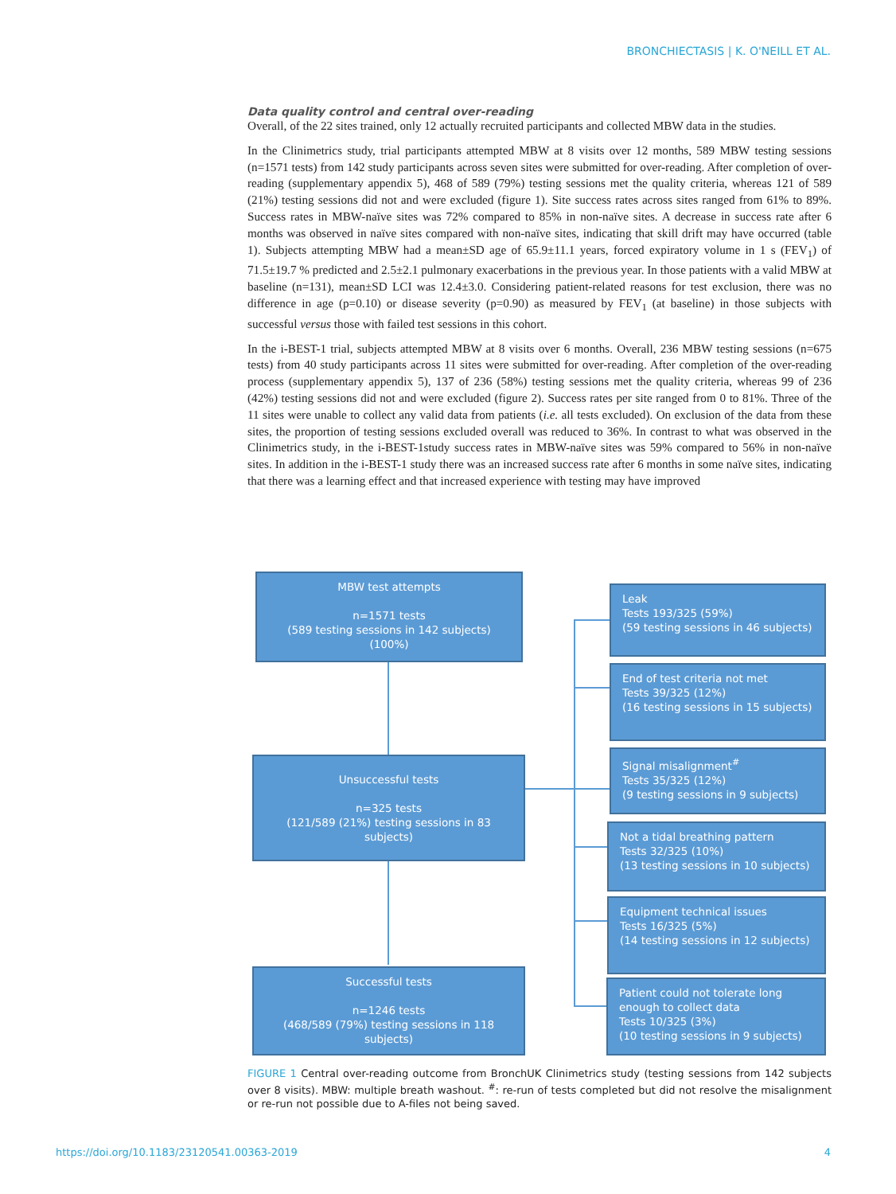BRONCHIECTASIS | K. O'NEILL ET AL.
Data quality control and central over-reading
Overall, of the 22 sites trained, only 12 actually recruited participants and collected MBW data in the studies.
In the Clinimetrics study, trial participants attempted MBW at 8 visits over 12 months, 589 MBW testing sessions (n=1571 tests) from 142 study participants across seven sites were submitted for over-reading. After completion of over-reading (supplementary appendix 5), 468 of 589 (79%) testing sessions met the quality criteria, whereas 121 of 589 (21%) testing sessions did not and were excluded (figure 1). Site success rates across sites ranged from 61% to 89%. Success rates in MBW-naïve sites was 72% compared to 85% in non-naïve sites. A decrease in success rate after 6 months was observed in naïve sites compared with non-naïve sites, indicating that skill drift may have occurred (table 1). Subjects attempting MBW had a mean±SD age of 65.9±11.1 years, forced expiratory volume in 1 s (FEV<sub>1</sub>) of 71.5±19.7 % predicted and 2.5±2.1 pulmonary exacerbations in the previous year. In those patients with a valid MBW at baseline (n=131), mean±SD LCI was 12.4±3.0. Considering patient-related reasons for test exclusion, there was no difference in age (p=0.10) or disease severity (p=0.90) as measured by FEV<sub>1</sub> (at baseline) in those subjects with successful versus those with failed test sessions in this cohort.
In the i-BEST-1 trial, subjects attempted MBW at 8 visits over 6 months. Overall, 236 MBW testing sessions (n=675 tests) from 40 study participants across 11 sites were submitted for over-reading. After completion of the over-reading process (supplementary appendix 5), 137 of 236 (58%) testing sessions met the quality criteria, whereas 99 of 236 (42%) testing sessions did not and were excluded (figure 2). Success rates per site ranged from 0 to 81%. Three of the 11 sites were unable to collect any valid data from patients (i.e. all tests excluded). On exclusion of the data from these sites, the proportion of testing sessions excluded overall was reduced to 36%. In contrast to what was observed in the Clinimetrics study, in the i-BEST-1study success rates in MBW-naïve sites was 59% compared to 56% in non-naïve sites. In addition in the i-BEST-1 study there was an increased success rate after 6 months in some naïve sites, indicating that there was a learning effect and that increased experience with testing may have improved
MBW test attempts
n=1571 tests
(589 testing sessions in 142 subjects)
(100%)
Unsuccessful tests
n=325 tests
(121/589 (21%) testing sessions in 83 subjects)
Successful tests
n=1246 tests
(468/589 (79%) testing sessions in 118 subjects)
Leak
Tests 193/325 (59%)
(59 testing sessions in 46 subjects)
End of test criteria not met
Tests 39/325 (12%)
(16 testing sessions in 15 subjects)
Signal misalignment<sup>#</sup>
Tests 35/325 (12%)
(9 testing sessions in 9 subjects)
Not a tidal breathing pattern
Tests 32/325 (10%)
(13 testing sessions in 10 subjects)
Equipment technical issues
Tests 16/325 (5%)
(14 testing sessions in 12 subjects)
Patient could not tolerate long enough to collect data
Tests 10/325 (3%)
(10 testing sessions in 9 subjects)
FIGURE 1 Central over-reading outcome from BronchUK Clinimetrics study (testing sessions from 142 subjects over 8 visits). MBW: multiple breath washout. <sup>#</sup>: re-run of tests completed but did not resolve the misalignment or re-run not possible due to A-files not being saved.
https://doi.org/10.1183/23120541.00363-2019 4